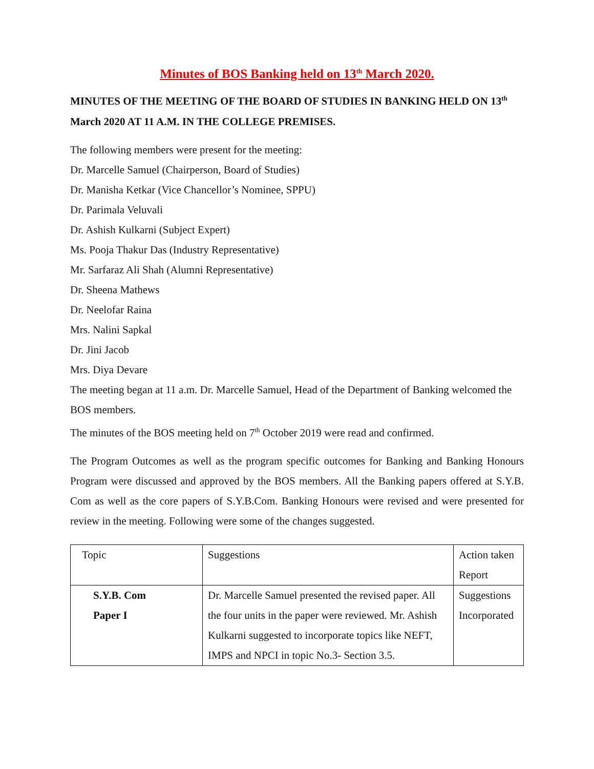Minutes of BOS Banking held on 13<sup>th</sup> March 2020.
MINUTES OF THE MEETING OF THE BOARD OF STUDIES IN BANKING HELD ON 13<sup>th</sup> March 2020 AT 11 A.M. IN THE COLLEGE PREMISES.
The following members were present for the meeting:
Dr. Marcelle Samuel (Chairperson, Board of Studies)
Dr. Manisha Ketkar (Vice Chancellor’s Nominee, SPPU)
Dr. Parimala Veluvali
Dr. Ashish Kulkarni (Subject Expert)
Ms. Pooja Thakur Das (Industry Representative)
Mr. Sarfaraz Ali Shah (Alumni Representative)
Dr. Sheena Mathews
Dr. Neelofar Raina
Mrs. Nalini Sapkal
Dr. Jini Jacob
Mrs. Diya Devare
The meeting began at 11 a.m. Dr. Marcelle Samuel, Head of the Department of Banking welcomed the BOS members.
The minutes of the BOS meeting held on 7<sup>th</sup> October 2019 were read and confirmed.
The Program Outcomes as well as the program specific outcomes for Banking and Banking Honours Program were discussed and approved by the BOS members. All the Banking papers offered at S.Y.B. Com as well as the core papers of S.Y.B.Com. Banking Honours were revised and were presented for review in the meeting. Following were some of the changes suggested.
| Topic | Suggestions | Action taken Report |
| S.Y.B. Com Paper I | Dr. Marcelle Samuel presented the revised paper. All the four units in the paper were reviewed. Mr. Ashish Kulkarni suggested to incorporate topics like NEFT, IMPS and NPCI in topic No.3- Section 3.5. | Suggestions Incorporated |